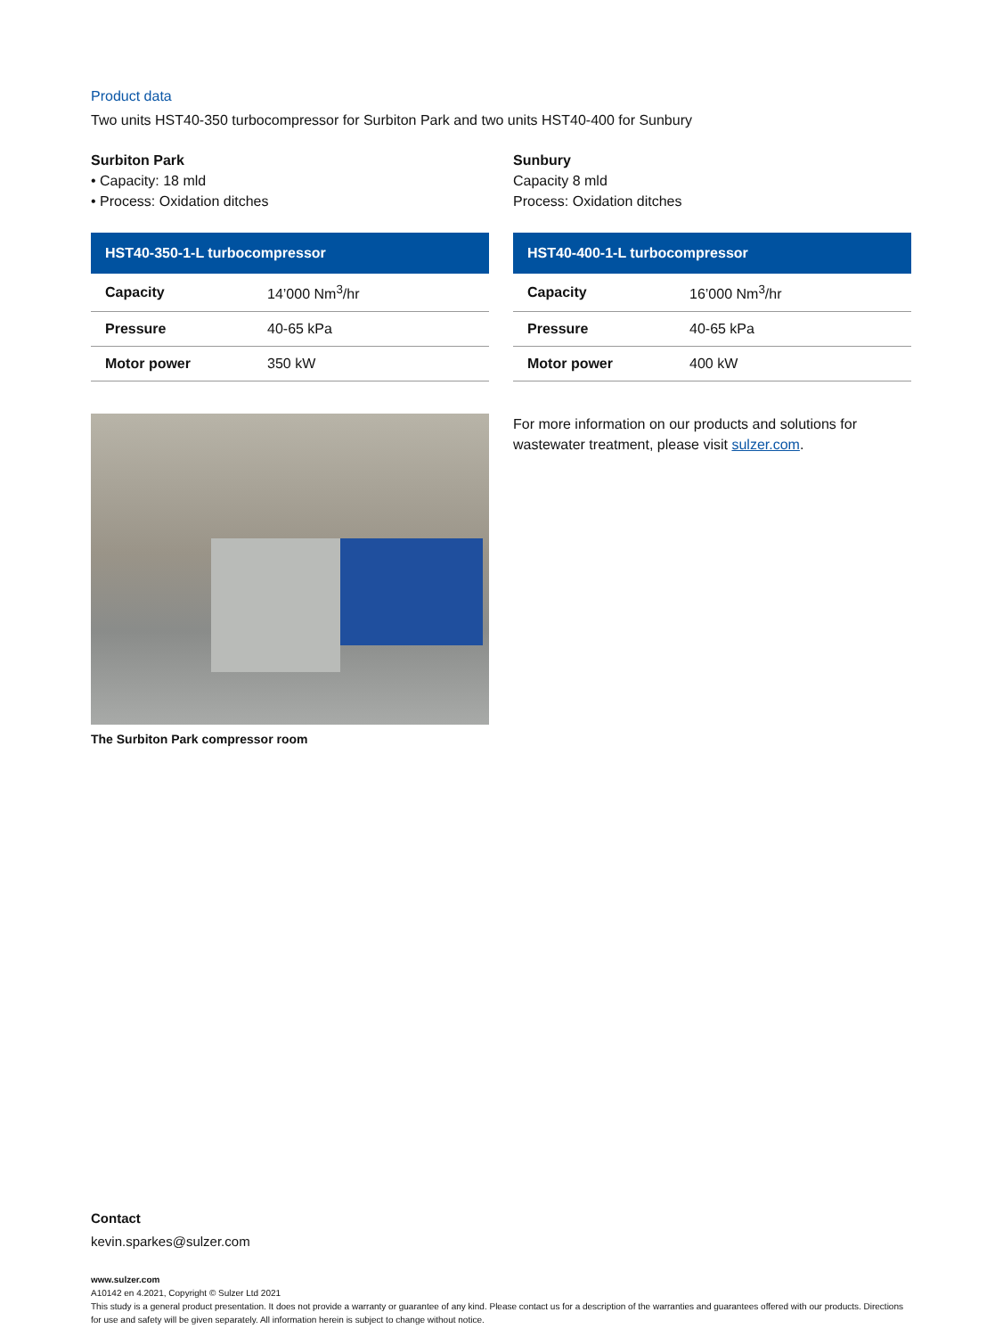Product data
Two units HST40-350 turbocompressor for Surbiton Park and two units HST40-400 for Sunbury
Surbiton Park
• Capacity: 18 mld
• Process: Oxidation ditches
| HST40-350-1-L turbocompressor | |
| --- | --- |
| Capacity | 14’000 Nm<sup>3</sup>/hr |
| Pressure | 40-65 kPa |
| Motor power | 350 kW |
Sunbury
Capacity 8 mld
Process: Oxidation ditches
| HST40-400-1-L turbocompressor | |
| --- | --- |
| Capacity | 16’000 Nm<sup>3</sup>/hr |
| Pressure | 40-65 kPa |
| Motor power | 400 kW |
The Surbiton Park compressor room
For more information on our products and solutions for wastewater treatment, please visit sulzer.com.
Contact
kevin.sparkes@sulzer.com
www.sulzer.com
A10142 en 4.2021, Copyright © Sulzer Ltd 2021
This study is a general product presentation. It does not provide a warranty or guarantee of any kind. Please contact us for a description of the warranties and guarantees offered with our products. Directions for use and safety will be given separately. All information herein is subject to change without notice.